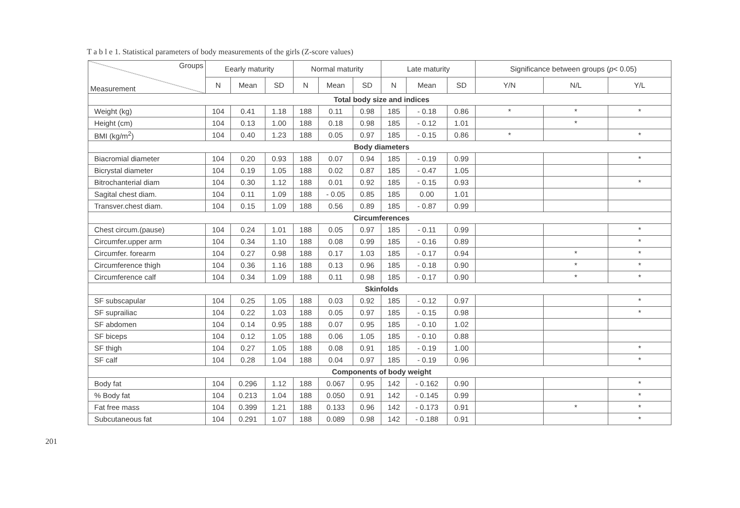T a b l e 1. Statistical parameters of body measurements of the girls (Z-score values)
| Groups Measurement | Eearly maturity | | | Normal maturity | | | Late maturity | | | Significance between groups ( p < 0.05) | | |
| --- | --- | --- | --- | --- | --- | --- | --- | --- | --- | --- | --- | --- |
| | N | Mean | SD | N | Mean | SD | N | Mean | SD | Y/N | N/L | Y/L |
| Total body size and indices | | | | | | | | | | | | |
| Weight (kg) | 104 | 0.41 | 1.18 | 188 | 0.11 | 0.98 | 185 | - 0.18 | 0.86 | * | * | * |
| Height (cm) | 104 | 0.13 | 1.00 | 188 | 0.18 | 0.98 | 185 | - 0.12 | 1.01 | | * | |
| BMI (kg/m<sup>2</sup>) | 104 | 0.40 | 1.23 | 188 | 0.05 | 0.97 | 185 | - 0.15 | 0.86 | * | | * |
| Body diameters | | | | | | | | | | | | |
| Biacromial diameter | 104 | 0.20 | 0.93 | 188 | 0.07 | 0.94 | 185 | - 0.19 | 0.99 | | | * |
| Bicrystal diameter | 104 | 0.19 | 1.05 | 188 | 0.02 | 0.87 | 185 | - 0.47 | 1.05 | | | |
| Bitrochanterial diam | 104 | 0.30 | 1.12 | 188 | 0.01 | 0.92 | 185 | - 0.15 | 0.93 | | | * |
| Sagital chest diam. | 104 | 0.11 | 1.09 | 188 | - 0.05 | 0.85 | 185 | 0.00 | 1.01 | | | |
| Transver.chest diam. | 104 | 0.15 | 1.09 | 188 | 0.56 | 0.89 | 185 | - 0.87 | 0.99 | | | |
| Circumferences | | | | | | | | | | | | |
| Chest circum.(pause) | 104 | 0.24 | 1.01 | 188 | 0.05 | 0.97 | 185 | - 0.11 | 0.99 | | | * |
| Circumfer.upper arm | 104 | 0.34 | 1.10 | 188 | 0.08 | 0.99 | 185 | - 0.16 | 0.89 | | | * |
| Circumfer. forearm | 104 | 0.27 | 0.98 | 188 | 0.17 | 1.03 | 185 | - 0.17 | 0.94 | | * | * |
| Circumference thigh | 104 | 0.36 | 1.16 | 188 | 0.13 | 0.96 | 185 | - 0.18 | 0.90 | | * | * |
| Circumference calf | 104 | 0.34 | 1.09 | 188 | 0.11 | 0.98 | 185 | - 0.17 | 0.90 | | * | * |
| Skinfolds | | | | | | | | | | | | |
| SF subscapular | 104 | 0.25 | 1.05 | 188 | 0.03 | 0.92 | 185 | - 0.12 | 0.97 | | | * |
| SF suprailiac | 104 | 0.22 | 1.03 | 188 | 0.05 | 0.97 | 185 | - 0.15 | 0.98 | | | * |
| SF abdomen | 104 | 0.14 | 0.95 | 188 | 0.07 | 0.95 | 185 | - 0.10 | 1.02 | | | |
| SF biceps | 104 | 0.12 | 1.05 | 188 | 0.06 | 1.05 | 185 | - 0.10 | 0.88 | | | |
| SF thigh | 104 | 0.27 | 1.05 | 188 | 0.08 | 0.91 | 185 | - 0.19 | 1.00 | | | * |
| SF calf | 104 | 0.28 | 1.04 | 188 | 0.04 | 0.97 | 185 | - 0.19 | 0.96 | | | * |
| Components of body weight | | | | | | | | | | | | |
| Body fat | 104 | 0.296 | 1.12 | 188 | 0.067 | 0.95 | 142 | - 0.162 | 0.90 | | | * |
| % Body fat | 104 | 0.213 | 1.04 | 188 | 0.050 | 0.91 | 142 | - 0.145 | 0.99 | | | * |
| Fat free mass | 104 | 0.399 | 1.21 | 188 | 0.133 | 0.96 | 142 | - 0.173 | 0.91 | | * | * |
| Subcutaneous fat | 104 | 0.291 | 1.07 | 188 | 0.089 | 0.98 | 142 | - 0.188 | 0.91 | | | * |
201